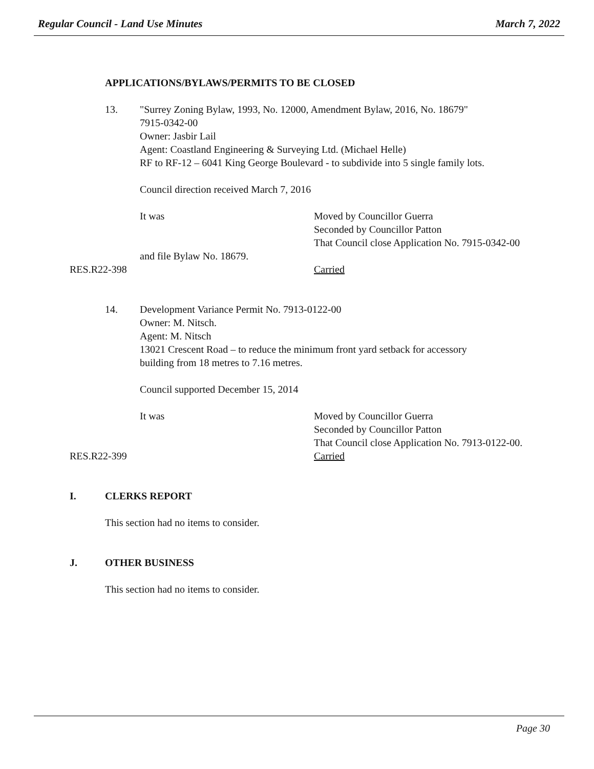Regular Council - Land Use Minutes March 7, 2022
APPLICATIONS/BYLAWS/PERMITS TO BE CLOSED
13. "Surrey Zoning Bylaw, 1993, No. 12000, Amendment Bylaw, 2016, No. 18679"
7915-0342-00
Owner: Jasbir Lail
Agent: Coastland Engineering & Surveying Ltd. (Michael Helle)
RF to RF-12 – 6041 King George Boulevard - to subdivide into 5 single family lots.
Council direction received March 7, 2016
It was Moved by Councillor Guerra
Seconded by Councillor Patton
That Council close Application No. 7915-0342-00
and file Bylaw No. 18679.
RES.R22-398 Carried
14. Development Variance Permit No. 7913-0122-00
Owner: M. Nitsch.
Agent: M. Nitsch
13021 Crescent Road – to reduce the minimum front yard setback for accessory
building from 18 metres to 7.16 metres.
Council supported December 15, 2014
It was Moved by Councillor Guerra
Seconded by Councillor Patton
That Council close Application No. 7913-0122-00.
RES.R22-399 Carried
I. CLERKS REPORT
This section had no items to consider.
J. OTHER BUSINESS
This section had no items to consider.
Page 30